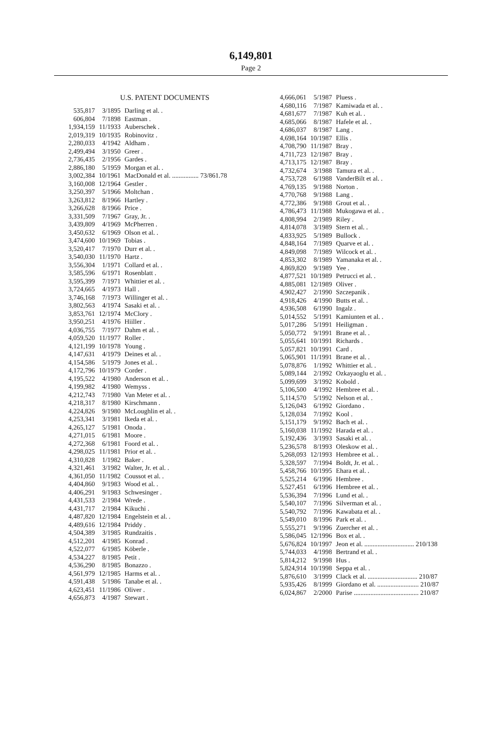6,149,801
Page 2
U.S. PATENT DOCUMENTS
| 535,817 | 3/1895 | Darling et al. . |
| 606,804 | 7/1898 | Eastman . |
| 1,934,159 | 11/1933 | Auberschek . |
| 2,019,319 | 10/1935 | Robinovitz . |
| 2,280,033 | 4/1942 | Aldham . |
| 2,499,494 | 3/1950 | Greer . |
| 2,736,435 | 2/1956 | Gardes . |
| 2,886,180 | 5/1959 | Morgan et al. . |
| 3,002,384 | 10/1961 | MacDonald et al. ................ 73/861.78 |
| 3,160,008 | 12/1964 | Gestler . |
| 3,250,397 | 5/1966 | Moltchan . |
| 3,263,812 | 8/1966 | Hartley . |
| 3,266,628 | 8/1966 | Price . |
| 3,331,509 | 7/1967 | Gray, Jr. . |
| 3,439,809 | 4/1969 | McPherren . |
| 3,450,632 | 6/1969 | Olson et al. . |
| 3,474,600 | 10/1969 | Tobias . |
| 3,520,417 | 7/1970 | Durr et al. . |
| 3,540,030 | 11/1970 | Hartz . |
| 3,556,304 | 1/1971 | Collard et al. . |
| 3,585,596 | 6/1971 | Rosenblatt . |
| 3,595,399 | 7/1971 | Whittier et al. . |
| 3,724,665 | 4/1973 | Hall . |
| 3,746,168 | 7/1973 | Willinger et al. . |
| 3,802,563 | 4/1974 | Sasaki et al. . |
| 3,853,761 | 12/1974 | McClory . |
| 3,950,251 | 4/1976 | Hiiller . |
| 4,036,755 | 7/1977 | Dahm et al. . |
| 4,059,520 | 11/1977 | Roller . |
| 4,121,199 | 10/1978 | Young . |
| 4,147,631 | 4/1979 | Deines et al. . |
| 4,154,586 | 5/1979 | Jones et al. . |
| 4,172,796 | 10/1979 | Corder . |
| 4,195,522 | 4/1980 | Anderson et al. . |
| 4,199,982 | 4/1980 | Wemyss . |
| 4,212,743 | 7/1980 | Van Meter et al. . |
| 4,218,317 | 8/1980 | Kirschmann . |
| 4,224,826 | 9/1980 | McLoughlin et al. . |
| 4,253,341 | 3/1981 | Ikeda et al. . |
| 4,265,127 | 5/1981 | Onoda . |
| 4,271,015 | 6/1981 | Moore . |
| 4,272,368 | 6/1981 | Foord et al. . |
| 4,298,025 | 11/1981 | Prior et al. . |
| 4,310,828 | 1/1982 | Baker . |
| 4,321,461 | 3/1982 | Walter, Jr. et al. . |
| 4,361,050 | 11/1982 | Coussot et al. . |
| 4,404,860 | 9/1983 | Wood et al. . |
| 4,406,291 | 9/1983 | Schwesinger . |
| 4,431,533 | 2/1984 | Wrede . |
| 4,431,717 | 2/1984 | Kikuchi . |
| 4,487,820 | 12/1984 | Engelstein et al. . |
| 4,489,616 | 12/1984 | Priddy . |
| 4,504,389 | 3/1985 | Rundzaitis . |
| 4,512,201 | 4/1985 | Konrad . |
| 4,522,077 | 6/1985 | Köberle . |
| 4,534,227 | 8/1985 | Petit . |
| 4,536,290 | 8/1985 | Bonazzo . |
| 4,561,979 | 12/1985 | Harms et al. . |
| 4,591,438 | 5/1986 | Tanabe et al. . |
| 4,623,451 | 11/1986 | Oliver . |
| 4,656,873 | 4/1987 | Stewart . |
| 4,666,061 | 5/1987 | Pluess . |
| 4,680,116 | 7/1987 | Kamiwada et al. . |
| 4,681,677 | 7/1987 | Kuh et al. . |
| 4,685,066 | 8/1987 | Hafele et al. . |
| 4,686,037 | 8/1987 | Lang . |
| 4,698,164 | 10/1987 | Ellis . |
| 4,708,790 | 11/1987 | Bray . |
| 4,711,723 | 12/1987 | Bray . |
| 4,713,175 | 12/1987 | Bray . |
| 4,732,674 | 3/1988 | Tamura et al. . |
| 4,753,728 | 6/1988 | VanderBilt et al. . |
| 4,769,135 | 9/1988 | Norton . |
| 4,770,768 | 9/1988 | Lang . |
| 4,772,386 | 9/1988 | Grout et al. . |
| 4,786,473 | 11/1988 | Mukogawa et al. . |
| 4,808,994 | 2/1989 | Riley . |
| 4,814,078 | 3/1989 | Stern et al. . |
| 4,833,925 | 5/1989 | Bullock . |
| 4,848,164 | 7/1989 | Quarve et al. . |
| 4,849,098 | 7/1989 | Wilcock et al. . |
| 4,853,302 | 8/1989 | Yamanaka et al. . |
| 4,869,820 | 9/1989 | Yee . |
| 4,877,521 | 10/1989 | Petrucci et al. . |
| 4,885,081 | 12/1989 | Oliver . |
| 4,902,427 | 2/1990 | Szczepanik . |
| 4,918,426 | 4/1990 | Butts et al. . |
| 4,936,508 | 6/1990 | Ingalz . |
| 5,014,552 | 5/1991 | Kamiunten et al. . |
| 5,017,286 | 5/1991 | Heiligman . |
| 5,050,772 | 9/1991 | Brane et al. . |
| 5,055,641 | 10/1991 | Richards . |
| 5,057,821 | 10/1991 | Card . |
| 5,065,901 | 11/1991 | Brane et al. . |
| 5,078,876 | 1/1992 | Whittier et al. . |
| 5,089,144 | 2/1992 | Ozkayaoglu et al. . |
| 5,099,699 | 3/1992 | Kobold . |
| 5,106,500 | 4/1992 | Hembree et al. . |
| 5,114,570 | 5/1992 | Nelson et al. . |
| 5,126,043 | 6/1992 | Giordano . |
| 5,128,034 | 7/1992 | Kool . |
| 5,151,179 | 9/1992 | Bach et al. . |
| 5,160,038 | 11/1992 | Harada et al. . |
| 5,192,436 | 3/1993 | Sasaki et al. . |
| 5,236,578 | 8/1993 | Oleskow et al. . |
| 5,268,093 | 12/1993 | Hembree et al. . |
| 5,328,597 | 7/1994 | Boldt, Jr. et al. . |
| 5,458,766 | 10/1995 | Ehara et al. . |
| 5,525,214 | 6/1996 | Hembree . |
| 5,527,451 | 6/1996 | Hembree et al. . |
| 5,536,394 | 7/1996 | Lund et al. . |
| 5,540,107 | 7/1996 | Silverman et al. . |
| 5,540,792 | 7/1996 | Kawabata et al. . |
| 5,549,010 | 8/1996 | Park et al. . |
| 5,555,271 | 9/1996 | Zuercher et al. . |
| 5,586,045 | 12/1996 | Box et al. . |
| 5,676,824 | 10/1997 | Jeon et al. .............................. 210/138 |
| 5,744,033 | 4/1998 | Bertrand et al. . |
| 5,814,212 | 9/1998 | Hus . |
| 5,824,914 | 10/1998 | Seppa et al. . |
| 5,876,610 | 3/1999 | Clack et al. .............................. 210/87 |
| 5,935,426 | 8/1999 | Giordano et al. ......................... 210/87 |
| 6,024,867 | 2/2000 | Parise ....................................... 210/87 |